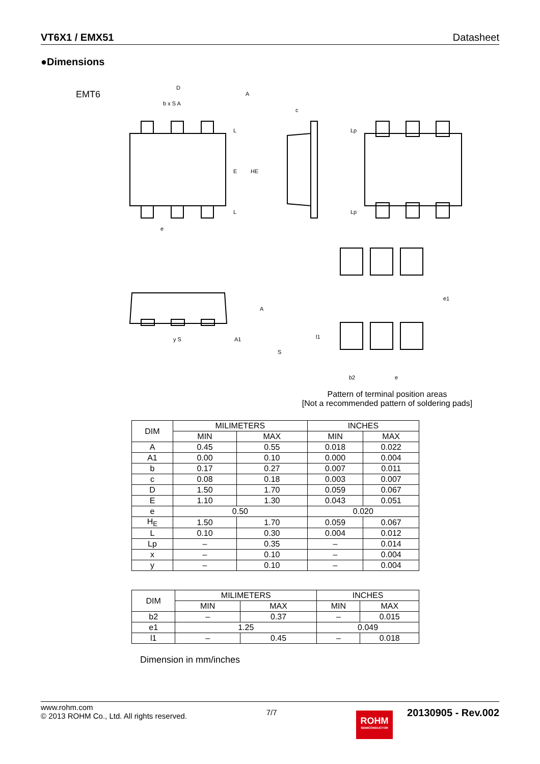VT6X1 / EMX51 Datasheet
●Dimensions
EMT6
D
b x S A
A
c
L
E HE
L
Lp
Lp
e
A
A1
y S
S
e1
l1
b2 e
Pattern of terminal position areas
[Not a recommended pattern of soldering pads]
| DIM | MILIMETERS | | INCHES | |
| --- | --- | --- | --- | --- |
| | MIN | MAX | MIN | MAX |
| A | 0.45 | 0.55 | 0.018 | 0.022 |
| A1 | 0.00 | 0.10 | 0.000 | 0.004 |
| b | 0.17 | 0.27 | 0.007 | 0.011 |
| c | 0.08 | 0.18 | 0.003 | 0.007 |
| D | 1.50 | 1.70 | 0.059 | 0.067 |
| E | 1.10 | 1.30 | 0.043 | 0.051 |
| e | 0.50 | | 0.020 | |
| H<sub>E</sub> | 1.50 | 1.70 | 0.059 | 0.067 |
| L | 0.10 | 0.30 | 0.004 | 0.012 |
| Lp | – | 0.35 | – | 0.014 |
| x | – | 0.10 | – | 0.004 |
| y | – | 0.10 | – | 0.004 |
| DIM | MILIMETERS | | INCHES | |
| --- | --- | --- | --- | --- |
| | MIN | MAX | MIN | MAX |
| b2 | – | 0.37 | – | 0.015 |
| e1 | 1.25 | | 0.049 | |
| l1 | – | 0.45 | – | 0.018 |
Dimension in mm/inches
www.rohm.com
© 2013 ROHM Co., Ltd. All rights reserved.
7/7
ROHM
SEMICONDUCTOR
20130905 - Rev.002